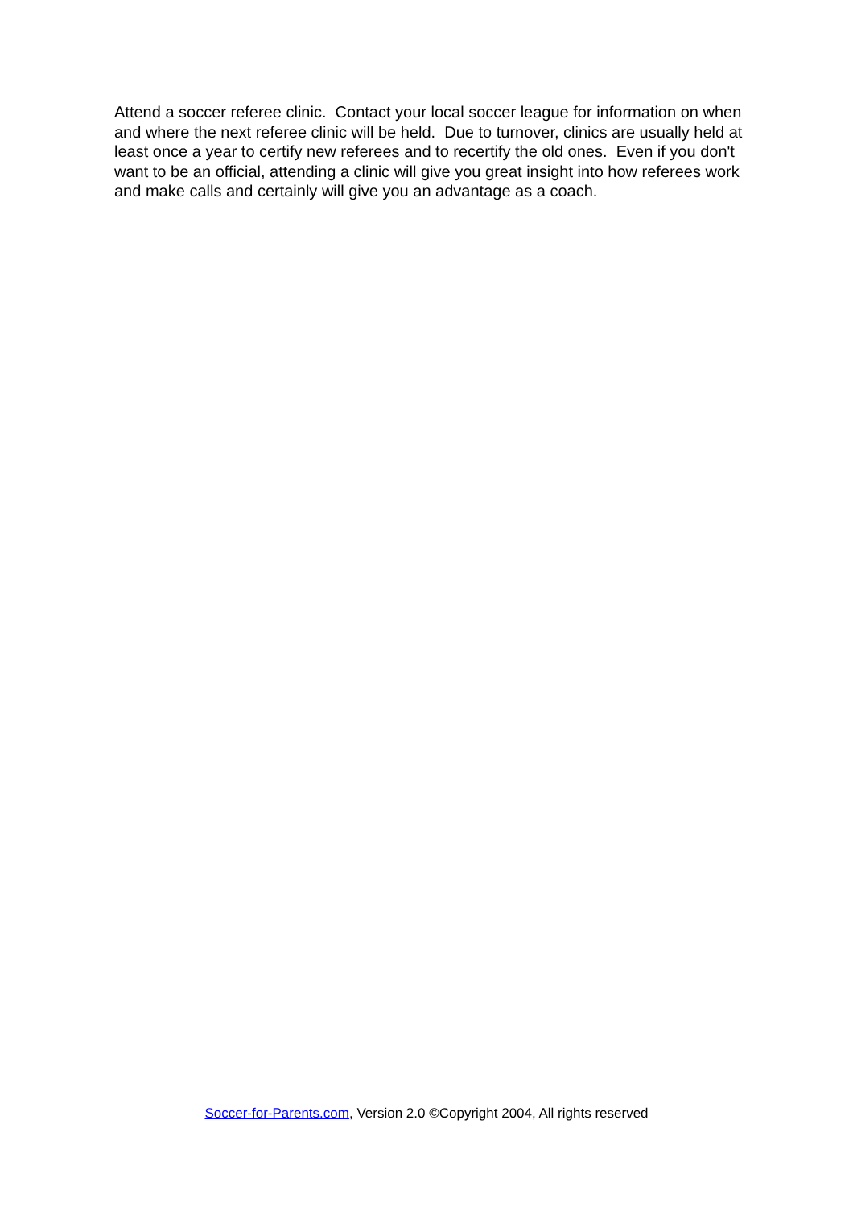Attend a soccer referee clinic. Contact your local soccer league for information on when and where the next referee clinic will be held. Due to turnover, clinics are usually held at least once a year to certify new referees and to recertify the old ones. Even if you don't want to be an official, attending a clinic will give you great insight into how referees work and make calls and certainly will give you an advantage as a coach.
Soccer-for-Parents.com, Version 2.0 ©Copyright 2004, All rights reserved